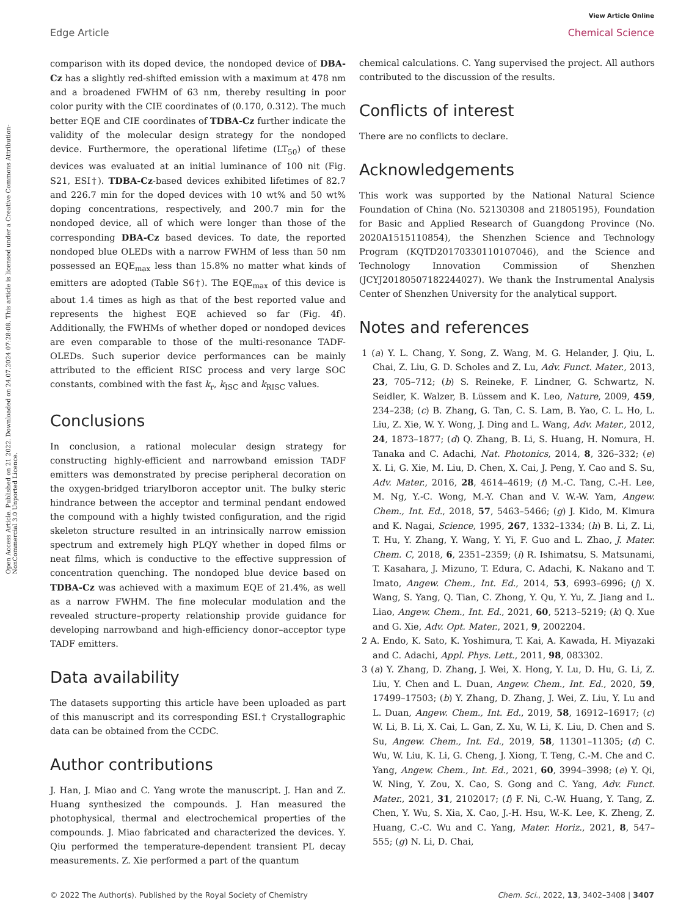View Article Online
Edge Article Chemical Science
Open Access Article. Published on 21 2022. Downloaded on 24.07.2024 07:28:08. This article is licensed under a Creative Commons Attribution-NonCommercial 3.0 Unported Licence.
comparison with its doped device, the nondoped device of DBA-Cz has a slightly red-shifted emission with a maximum at 478 nm and a broadened FWHM of 63 nm, thereby resulting in poor color purity with the CIE coordinates of (0.170, 0.312). The much better EQE and CIE coordinates of TDBA-Cz further indicate the validity of the molecular design strategy for the nondoped device. Furthermore, the operational lifetime (LT<sub>50</sub>) of these devices was evaluated at an initial luminance of 100 nit (Fig. S21, ESI†). TDBA-Cz-based devices exhibited lifetimes of 82.7 and 226.7 min for the doped devices with 10 wt% and 50 wt% doping concentrations, respectively, and 200.7 min for the nondoped device, all of which were longer than those of the corresponding DBA-Cz based devices. To date, the reported nondoped blue OLEDs with a narrow FWHM of less than 50 nm possessed an EQE<sub>max</sub> less than 15.8% no matter what kinds of emitters are adopted (Table S6†). The EQE<sub>max</sub> of this device is about 1.4 times as high as that of the best reported value and represents the highest EQE achieved so far (Fig. 4f). Additionally, the FWHMs of whether doped or nondoped devices are even comparable to those of the multi-resonance TADF-OLEDs. Such superior device performances can be mainly attributed to the efficient RISC process and very large SOC constants, combined with the fast k<sub>r</sub>, k<sub>ISC</sub> and k<sub>RISC</sub> values.
Conclusions
In conclusion, a rational molecular design strategy for constructing highly-efficient and narrowband emission TADF emitters was demonstrated by precise peripheral decoration on the oxygen-bridged triarylboron acceptor unit. The bulky steric hindrance between the acceptor and terminal pendant endowed the compound with a highly twisted configuration, and the rigid skeleton structure resulted in an intrinsically narrow emission spectrum and extremely high PLQY whether in doped films or neat films, which is conductive to the effective suppression of concentration quenching. The nondoped blue device based on TDBA-Cz was achieved with a maximum EQE of 21.4%, as well as a narrow FWHM. The fine molecular modulation and the revealed structure–property relationship provide guidance for developing narrowband and high-efficiency donor–acceptor type TADF emitters.
Data availability
The datasets supporting this article have been uploaded as part of this manuscript and its corresponding ESI.† Crystallographic data can be obtained from the CCDC.
Author contributions
J. Han, J. Miao and C. Yang wrote the manuscript. J. Han and Z. Huang synthesized the compounds. J. Han measured the photophysical, thermal and electrochemical properties of the compounds. J. Miao fabricated and characterized the devices. Y. Qiu performed the temperature-dependent transient PL decay measurements. Z. Xie performed a part of the quantum
chemical calculations. C. Yang supervised the project. All authors contributed to the discussion of the results.
Conflicts of interest
There are no conflicts to declare.
Acknowledgements
This work was supported by the National Natural Science Foundation of China (No. 52130308 and 21805195), Foundation for Basic and Applied Research of Guangdong Province (No. 2020A1515110854), the Shenzhen Science and Technology Program (KQTD20170330110107046), and the Science and Technology Innovation Commission of Shenzhen (JCYJ20180507182244027). We thank the Instrumental Analysis Center of Shenzhen University for the analytical support.
Notes and references
1 (a) Y. L. Chang, Y. Song, Z. Wang, M. G. Helander, J. Qiu, L. Chai, Z. Liu, G. D. Scholes and Z. Lu, Adv. Funct. Mater., 2013, 23, 705–712; (b) S. Reineke, F. Lindner, G. Schwartz, N. Seidler, K. Walzer, B. Lüssem and K. Leo, Nature, 2009, 459, 234–238; (c) B. Zhang, G. Tan, C. S. Lam, B. Yao, C. L. Ho, L. Liu, Z. Xie, W. Y. Wong, J. Ding and L. Wang, Adv. Mater., 2012, 24, 1873–1877; (d) Q. Zhang, B. Li, S. Huang, H. Nomura, H. Tanaka and C. Adachi, Nat. Photonics, 2014, 8, 326–332; (e) X. Li, G. Xie, M. Liu, D. Chen, X. Cai, J. Peng, Y. Cao and S. Su, Adv. Mater., 2016, 28, 4614–4619; (f) M.-C. Tang, C.-H. Lee, M. Ng, Y.-C. Wong, M.-Y. Chan and V. W.-W. Yam, Angew. Chem., Int. Ed., 2018, 57, 5463–5466; (g) J. Kido, M. Kimura and K. Nagai, Science, 1995, 267, 1332–1334; (h) B. Li, Z. Li, T. Hu, Y. Zhang, Y. Wang, Y. Yi, F. Guo and L. Zhao, J. Mater. Chem. C, 2018, 6, 2351–2359; (i) R. Ishimatsu, S. Matsunami, T. Kasahara, J. Mizuno, T. Edura, C. Adachi, K. Nakano and T. Imato, Angew. Chem., Int. Ed., 2014, 53, 6993–6996; (j) X. Wang, S. Yang, Q. Tian, C. Zhong, Y. Qu, Y. Yu, Z. Jiang and L. Liao, Angew. Chem., Int. Ed., 2021, 60, 5213–5219; (k) Q. Xue and G. Xie, Adv. Opt. Mater., 2021, 9, 2002204.
2 A. Endo, K. Sato, K. Yoshimura, T. Kai, A. Kawada, H. Miyazaki and C. Adachi, Appl. Phys. Lett., 2011, 98, 083302.
3 (a) Y. Zhang, D. Zhang, J. Wei, X. Hong, Y. Lu, D. Hu, G. Li, Z. Liu, Y. Chen and L. Duan, Angew. Chem., Int. Ed., 2020, 59, 17499–17503; (b) Y. Zhang, D. Zhang, J. Wei, Z. Liu, Y. Lu and L. Duan, Angew. Chem., Int. Ed., 2019, 58, 16912–16917; (c) W. Li, B. Li, X. Cai, L. Gan, Z. Xu, W. Li, K. Liu, D. Chen and S. Su, Angew. Chem., Int. Ed., 2019, 58, 11301–11305; (d) C. Wu, W. Liu, K. Li, G. Cheng, J. Xiong, T. Teng, C.-M. Che and C. Yang, Angew. Chem., Int. Ed., 2021, 60, 3994–3998; (e) Y. Qi, W. Ning, Y. Zou, X. Cao, S. Gong and C. Yang, Adv. Funct. Mater., 2021, 31, 2102017; (f) F. Ni, C.-W. Huang, Y. Tang, Z. Chen, Y. Wu, S. Xia, X. Cao, J.-H. Hsu, W.-K. Lee, K. Zheng, Z. Huang, C.-C. Wu and C. Yang, Mater. Horiz., 2021, 8, 547–555; (g) N. Li, D. Chai,
© 2022 The Author(s). Published by the Royal Society of Chemistry Chem. Sci., 2022, 13, 3402–3408 | 3407